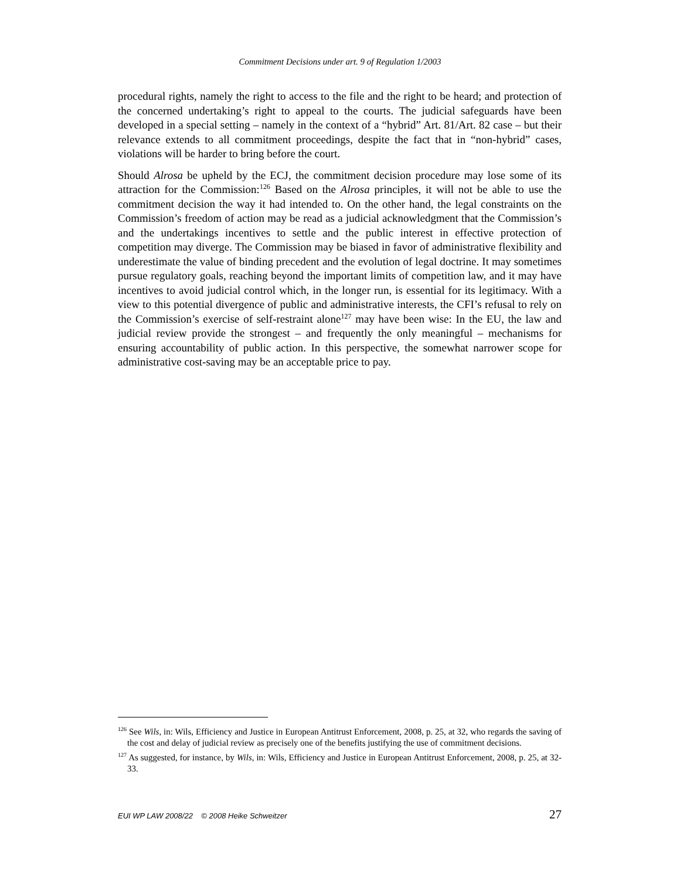Commitment Decisions under art. 9 of Regulation 1/2003
procedural rights, namely the right to access to the file and the right to be heard; and protection of the concerned undertaking’s right to appeal to the courts. The judicial safeguards have been developed in a special setting – namely in the context of a “hybrid” Art. 81/Art. 82 case – but their relevance extends to all commitment proceedings, despite the fact that in “non-hybrid” cases, violations will be harder to bring before the court.
Should Alrosa be upheld by the ECJ, the commitment decision procedure may lose some of its attraction for the Commission:<sup>126</sup> Based on the Alrosa principles, it will not be able to use the commitment decision the way it had intended to. On the other hand, the legal constraints on the Commission’s freedom of action may be read as a judicial acknowledgment that the Commission’s and the undertakings incentives to settle and the public interest in effective protection of competition may diverge. The Commission may be biased in favor of administrative flexibility and underestimate the value of binding precedent and the evolution of legal doctrine. It may sometimes pursue regulatory goals, reaching beyond the important limits of competition law, and it may have incentives to avoid judicial control which, in the longer run, is essential for its legitimacy. With a view to this potential divergence of public and administrative interests, the CFI’s refusal to rely on the Commission’s exercise of self-restraint alone<sup>127</sup> may have been wise: In the EU, the law and judicial review provide the strongest – and frequently the only meaningful – mechanisms for ensuring accountability of public action. In this perspective, the somewhat narrower scope for administrative cost-saving may be an acceptable price to pay.
<sup>126</sup> See Wils, in: Wils, Efficiency and Justice in European Antitrust Enforcement, 2008, p. 25, at 32, who regards the saving of the cost and delay of judicial review as precisely one of the benefits justifying the use of commitment decisions.
<sup>127</sup> As suggested, for instance, by Wils, in: Wils, Efficiency and Justice in European Antitrust Enforcement, 2008, p. 25, at 32-33.
EUI WP LAW 2008/22 © 2008 Heike Schweitzer 27